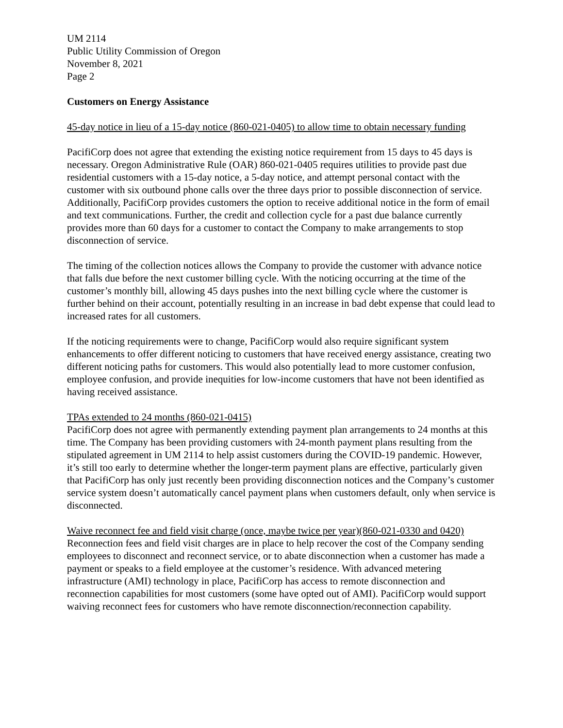UM 2114
Public Utility Commission of Oregon
November 8, 2021
Page 2
Customers on Energy Assistance
45-day notice in lieu of a 15-day notice (860-021-0405) to allow time to obtain necessary funding
PacifiCorp does not agree that extending the existing notice requirement from 15 days to 45 days is necessary. Oregon Administrative Rule (OAR) 860-021-0405 requires utilities to provide past due residential customers with a 15-day notice, a 5-day notice, and attempt personal contact with the customer with six outbound phone calls over the three days prior to possible disconnection of service. Additionally, PacifiCorp provides customers the option to receive additional notice in the form of email and text communications. Further, the credit and collection cycle for a past due balance currently provides more than 60 days for a customer to contact the Company to make arrangements to stop disconnection of service.
The timing of the collection notices allows the Company to provide the customer with advance notice that falls due before the next customer billing cycle. With the noticing occurring at the time of the customer’s monthly bill, allowing 45 days pushes into the next billing cycle where the customer is further behind on their account, potentially resulting in an increase in bad debt expense that could lead to increased rates for all customers.
If the noticing requirements were to change, PacifiCorp would also require significant system enhancements to offer different noticing to customers that have received energy assistance, creating two different noticing paths for customers. This would also potentially lead to more customer confusion, employee confusion, and provide inequities for low-income customers that have not been identified as having received assistance.
TPAs extended to 24 months (860-021-0415)
PacifiCorp does not agree with permanently extending payment plan arrangements to 24 months at this time. The Company has been providing customers with 24-month payment plans resulting from the stipulated agreement in UM 2114 to help assist customers during the COVID-19 pandemic. However, it’s still too early to determine whether the longer-term payment plans are effective, particularly given that PacifiCorp has only just recently been providing disconnection notices and the Company’s customer service system doesn’t automatically cancel payment plans when customers default, only when service is disconnected.
Waive reconnect fee and field visit charge (once, maybe twice per year)(860-021-0330 and 0420)
Reconnection fees and field visit charges are in place to help recover the cost of the Company sending employees to disconnect and reconnect service, or to abate disconnection when a customer has made a payment or speaks to a field employee at the customer’s residence. With advanced metering infrastructure (AMI) technology in place, PacifiCorp has access to remote disconnection and reconnection capabilities for most customers (some have opted out of AMI). PacifiCorp would support waiving reconnect fees for customers who have remote disconnection/reconnection capability.